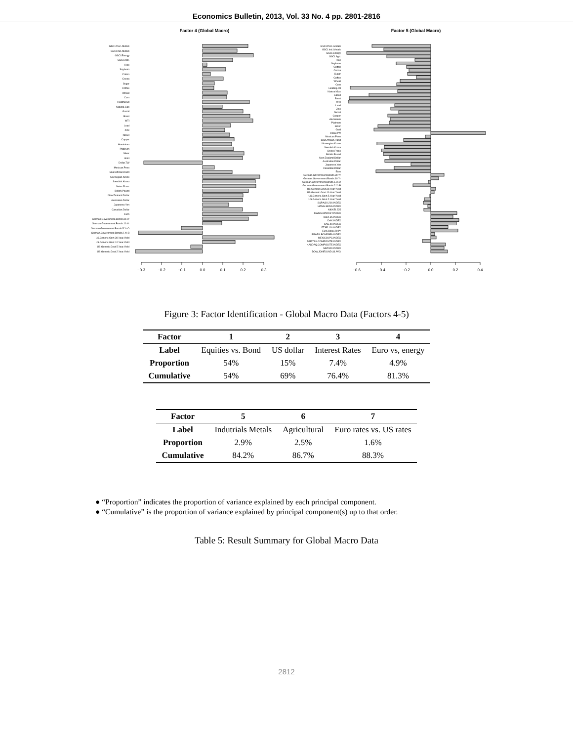Economics Bulletin, 2013, Vol. 33 No. 4 pp. 2801-2816
Factor 4 (Global Macro)
GSCI.Prec..Metals
GSCI.Ind..Metals
GSCI.Energy
GSCI.Agri.
Rice
Soybean
Cotton
Cocoa
Sugar
Coffee
Wheat
Corn
Heating.Oil
Natural.Gas
Gasoil
Brent
WTI
Lead
Zinc
Nickel
Copper
Aluminium
Platinum
Silver
Gold
Dollar.TW
Mexican.Peso
Sout.African.Rand
Norwegian.Krone
Swedish.Krona
Swiss.Franc
British.Pound
New.Zealand.Dollar
Australian.Dollar
Japanese.Yen
Canadian.Dollar
Euro
German.Government.Bonds.30.Yr
German.Government.Bonds.10.Yr
German.Government.Bonds.5.Yr.O
German.Government.Bonds.2.Yr.B
US.Generic.Govt.30.Year.Yield
US.Generic.Govt.10.Year.Yield
US.Generic.Govt.5.Year.Yield
US.Generic.Govt.2.Year.Yield
−0.3
−0.2
−0.1
0.0
0.1
0.2
0.3
Factor 5 (Global Macro)
GSCI.Prec..Metals
GSCI.Ind..Metals
GSCI.Energy
GSCI.Agri.
Rice
Soybean
Cotton
Cocoa
Sugar
Coffee
Wheat
Corn
Heating.Oil
Natural.Gas
Gasoil
Brent
WTI
Lead
Zinc
Nickel
Copper
Aluminium
Platinum
Silver
Gold
Dollar.TW
Mexican.Peso
Sout.African.Rand
Norwegian.Krone
Swedish.Krona
Swiss.Franc
British.Pound
New.Zealand.Dollar
Australian.Dollar
Japanese.Yen
Canadian.Dollar
Euro
German.Government.Bonds.30.Yr
German.Government.Bonds.10.Yr
German.Government.Bonds.5.Yr.O
German.Government.Bonds.2.Yr.B
US.Generic.Govt.30.Year.Yield
US.Generic.Govt.10.Year.Yield
US.Generic.Govt.5.Year.Yield
US.Generic.Govt.2.Year.Yield
S&P.ASX.200.INDEX
HANG.SENG.INDEX
NIKKEI.225
SWISS.MARKET.INDEX
IBEX.35.INDEX
DAX.INDEX
CAC.40.INDEX
FTSE.100.INDEX
Euro.Stoxx.50.Pr
BRAZIL.BOVESPA.INDEX
MEXICO.IPC.INDEX
S&P.TSX.COMPOSITE.INDEX
NASDAQ.COMPOSITE.INDEX
S&P.500.INDEX
DOW.JONES.INDUS.AVG
−0.6
−0.4
−0.2
0.0
0.2
0.4
Figure 3: Factor Identification - Global Macro Data (Factors 4-5)
| Factor | 1 | 2 | 3 | 4 |
| --- | --- | --- | --- | --- |
| Label | Equities vs. Bond | US dollar | Interest Rates | Euro vs, energy |
| Proportion | 54% | 15% | 7.4% | 4.9% |
| Cumulative | 54% | 69% | 76.4% | 81.3% |
| Factor | 5 | 6 | 7 |
| --- | --- | --- | --- |
| Label | Indutrials Metals | Agricultural | Euro rates vs. US rates |
| Proportion | 2.9% | 2.5% | 1.6% |
| Cumulative | 84.2% | 86.7% | 88.3% |
● “Proportion” indicates the proportion of variance explained by each principal component.
● “Cumulative” is the proportion of variance explained by principal component(s) up to that order.
Table 5: Result Summary for Global Macro Data
2812